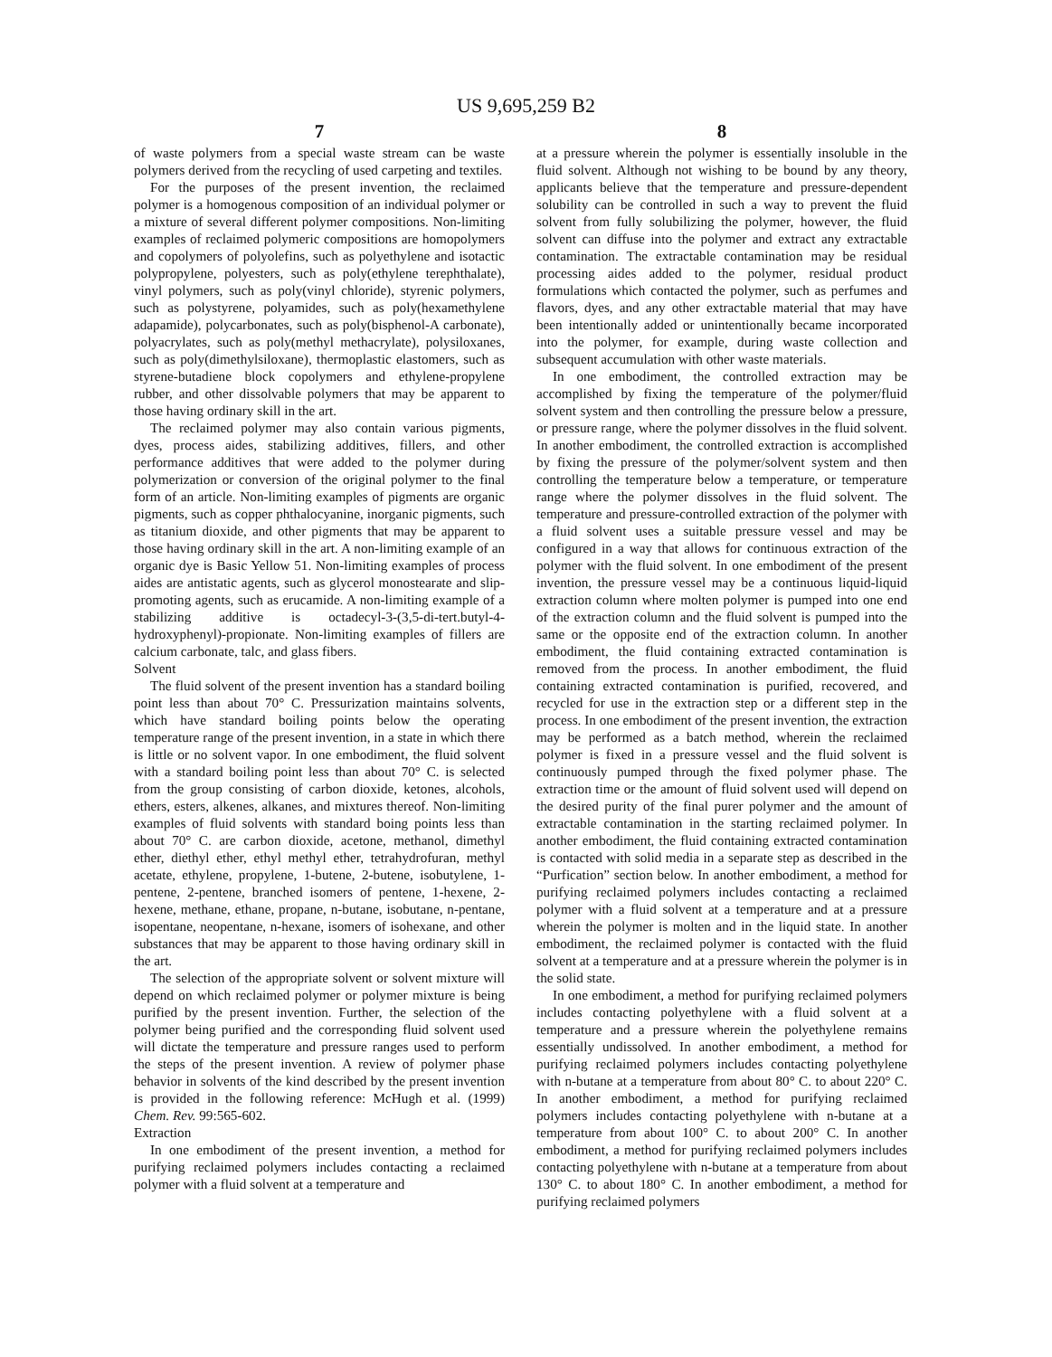US 9,695,259 B2
7
of waste polymers from a special waste stream can be waste polymers derived from the recycling of used carpeting and textiles.
For the purposes of the present invention, the reclaimed polymer is a homogenous composition of an individual polymer or a mixture of several different polymer compositions. Non-limiting examples of reclaimed polymeric compositions are homopolymers and copolymers of polyolefins, such as polyethylene and isotactic polypropylene, polyesters, such as poly(ethylene terephthalate), vinyl polymers, such as poly(vinyl chloride), styrenic polymers, such as polystyrene, polyamides, such as poly(hexamethylene adapamide), polycarbonates, such as poly(bisphenol-A carbonate), polyacrylates, such as poly(methyl methacrylate), polysiloxanes, such as poly(dimethylsiloxane), thermoplastic elastomers, such as styrene-butadiene block copolymers and ethylene-propylene rubber, and other dissolvable polymers that may be apparent to those having ordinary skill in the art.
The reclaimed polymer may also contain various pigments, dyes, process aides, stabilizing additives, fillers, and other performance additives that were added to the polymer during polymerization or conversion of the original polymer to the final form of an article. Non-limiting examples of pigments are organic pigments, such as copper phthalocyanine, inorganic pigments, such as titanium dioxide, and other pigments that may be apparent to those having ordinary skill in the art. A non-limiting example of an organic dye is Basic Yellow 51. Non-limiting examples of process aides are antistatic agents, such as glycerol monostearate and slip-promoting agents, such as erucamide. A non-limiting example of a stabilizing additive is octadecyl-3-(3,5-di-tert.butyl-4-hydroxyphenyl)-propionate. Non-limiting examples of fillers are calcium carbonate, talc, and glass fibers.
Solvent
The fluid solvent of the present invention has a standard boiling point less than about 70° C. Pressurization maintains solvents, which have standard boiling points below the operating temperature range of the present invention, in a state in which there is little or no solvent vapor. In one embodiment, the fluid solvent with a standard boiling point less than about 70° C. is selected from the group consisting of carbon dioxide, ketones, alcohols, ethers, esters, alkenes, alkanes, and mixtures thereof. Non-limiting examples of fluid solvents with standard boing points less than about 70° C. are carbon dioxide, acetone, methanol, dimethyl ether, diethyl ether, ethyl methyl ether, tetrahydrofuran, methyl acetate, ethylene, propylene, 1-butene, 2-butene, isobutylene, 1-pentene, 2-pentene, branched isomers of pentene, 1-hexene, 2-hexene, methane, ethane, propane, n-butane, isobutane, n-pentane, isopentane, neopentane, n-hexane, isomers of isohexane, and other substances that may be apparent to those having ordinary skill in the art.
The selection of the appropriate solvent or solvent mixture will depend on which reclaimed polymer or polymer mixture is being purified by the present invention. Further, the selection of the polymer being purified and the corresponding fluid solvent used will dictate the temperature and pressure ranges used to perform the steps of the present invention. A review of polymer phase behavior in solvents of the kind described by the present invention is provided in the following reference: McHugh et al. (1999) Chem. Rev. 99:565-602.
Extraction
In one embodiment of the present invention, a method for purifying reclaimed polymers includes contacting a reclaimed polymer with a fluid solvent at a temperature and
8
at a pressure wherein the polymer is essentially insoluble in the fluid solvent. Although not wishing to be bound by any theory, applicants believe that the temperature and pressure-dependent solubility can be controlled in such a way to prevent the fluid solvent from fully solubilizing the polymer, however, the fluid solvent can diffuse into the polymer and extract any extractable contamination. The extractable contamination may be residual processing aides added to the polymer, residual product formulations which contacted the polymer, such as perfumes and flavors, dyes, and any other extractable material that may have been intentionally added or unintentionally became incorporated into the polymer, for example, during waste collection and subsequent accumulation with other waste materials.
In one embodiment, the controlled extraction may be accomplished by fixing the temperature of the polymer/fluid solvent system and then controlling the pressure below a pressure, or pressure range, where the polymer dissolves in the fluid solvent. In another embodiment, the controlled extraction is accomplished by fixing the pressure of the polymer/solvent system and then controlling the temperature below a temperature, or temperature range where the polymer dissolves in the fluid solvent. The temperature and pressure-controlled extraction of the polymer with a fluid solvent uses a suitable pressure vessel and may be configured in a way that allows for continuous extraction of the polymer with the fluid solvent. In one embodiment of the present invention, the pressure vessel may be a continuous liquid-liquid extraction column where molten polymer is pumped into one end of the extraction column and the fluid solvent is pumped into the same or the opposite end of the extraction column. In another embodiment, the fluid containing extracted contamination is removed from the process. In another embodiment, the fluid containing extracted contamination is purified, recovered, and recycled for use in the extraction step or a different step in the process. In one embodiment of the present invention, the extraction may be performed as a batch method, wherein the reclaimed polymer is fixed in a pressure vessel and the fluid solvent is continuously pumped through the fixed polymer phase. The extraction time or the amount of fluid solvent used will depend on the desired purity of the final purer polymer and the amount of extractable contamination in the starting reclaimed polymer. In another embodiment, the fluid containing extracted contamination is contacted with solid media in a separate step as described in the “Purfication” section below. In another embodiment, a method for purifying reclaimed polymers includes contacting a reclaimed polymer with a fluid solvent at a temperature and at a pressure wherein the polymer is molten and in the liquid state. In another embodiment, the reclaimed polymer is contacted with the fluid solvent at a temperature and at a pressure wherein the polymer is in the solid state.
In one embodiment, a method for purifying reclaimed polymers includes contacting polyethylene with a fluid solvent at a temperature and a pressure wherein the polyethylene remains essentially undissolved. In another embodiment, a method for purifying reclaimed polymers includes contacting polyethylene with n-butane at a temperature from about 80° C. to about 220° C. In another embodiment, a method for purifying reclaimed polymers includes contacting polyethylene with n-butane at a temperature from about 100° C. to about 200° C. In another embodiment, a method for purifying reclaimed polymers includes contacting polyethylene with n-butane at a temperature from about 130° C. to about 180° C. In another embodiment, a method for purifying reclaimed polymers